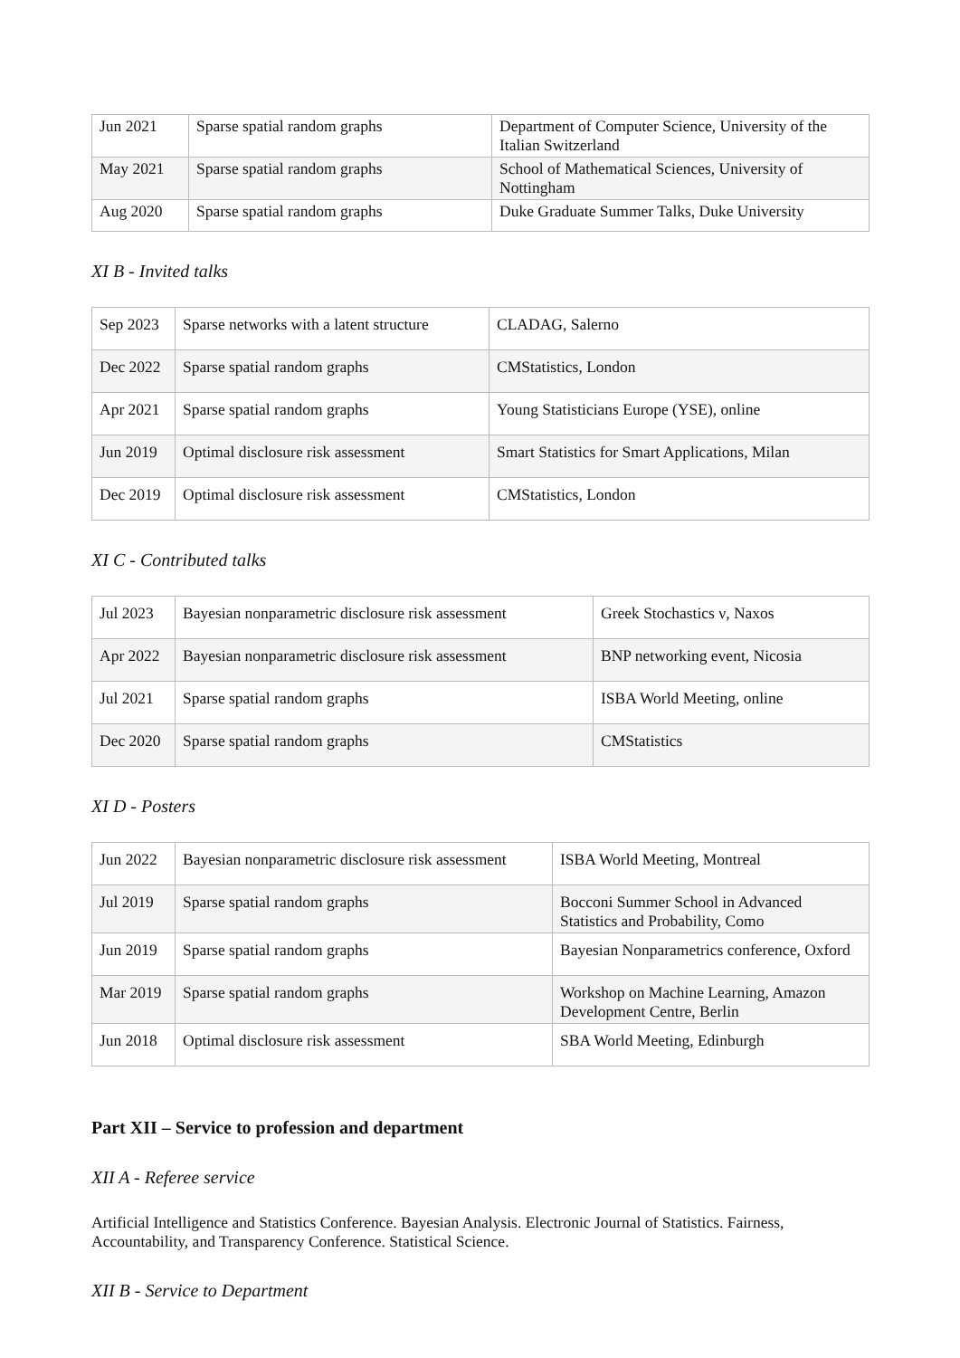| Jun 2021 | Sparse spatial random graphs | Department of Computer Science, University of the Italian Switzerland |
| May 2021 | Sparse spatial random graphs | School of Mathematical Sciences, University of Nottingham |
| Aug 2020 | Sparse spatial random graphs | Duke Graduate Summer Talks, Duke University |
XI B - Invited talks
| Sep 2023 | Sparse networks with a latent structure | CLADAG, Salerno |
| Dec 2022 | Sparse spatial random graphs | CMStatistics, London |
| Apr 2021 | Sparse spatial random graphs | Young Statisticians Europe (YSE), online |
| Jun 2019 | Optimal disclosure risk assessment | Smart Statistics for Smart Applications, Milan |
| Dec 2019 | Optimal disclosure risk assessment | CMStatistics, London |
XI C - Contributed talks
| Jul 2023 | Bayesian nonparametric disclosure risk assessment | Greek Stochastics ν, Naxos |
| Apr 2022 | Bayesian nonparametric disclosure risk assessment | BNP networking event, Nicosia |
| Jul 2021 | Sparse spatial random graphs | ISBA World Meeting, online |
| Dec 2020 | Sparse spatial random graphs | CMStatistics |
XI D - Posters
| Jun 2022 | Bayesian nonparametric disclosure risk assessment | ISBA World Meeting, Montreal |
| Jul 2019 | Sparse spatial random graphs | Bocconi Summer School in Advanced Statistics and Probability, Como |
| Jun 2019 | Sparse spatial random graphs | Bayesian Nonparametrics conference, Oxford |
| Mar 2019 | Sparse spatial random graphs | Workshop on Machine Learning, Amazon Development Centre, Berlin |
| Jun 2018 | Optimal disclosure risk assessment | SBA World Meeting, Edinburgh |
Part XII – Service to profession and department
XII A - Referee service
Artificial Intelligence and Statistics Conference. Bayesian Analysis. Electronic Journal of Statistics. Fairness, Accountability, and Transparency Conference. Statistical Science.
XII B - Service to Department